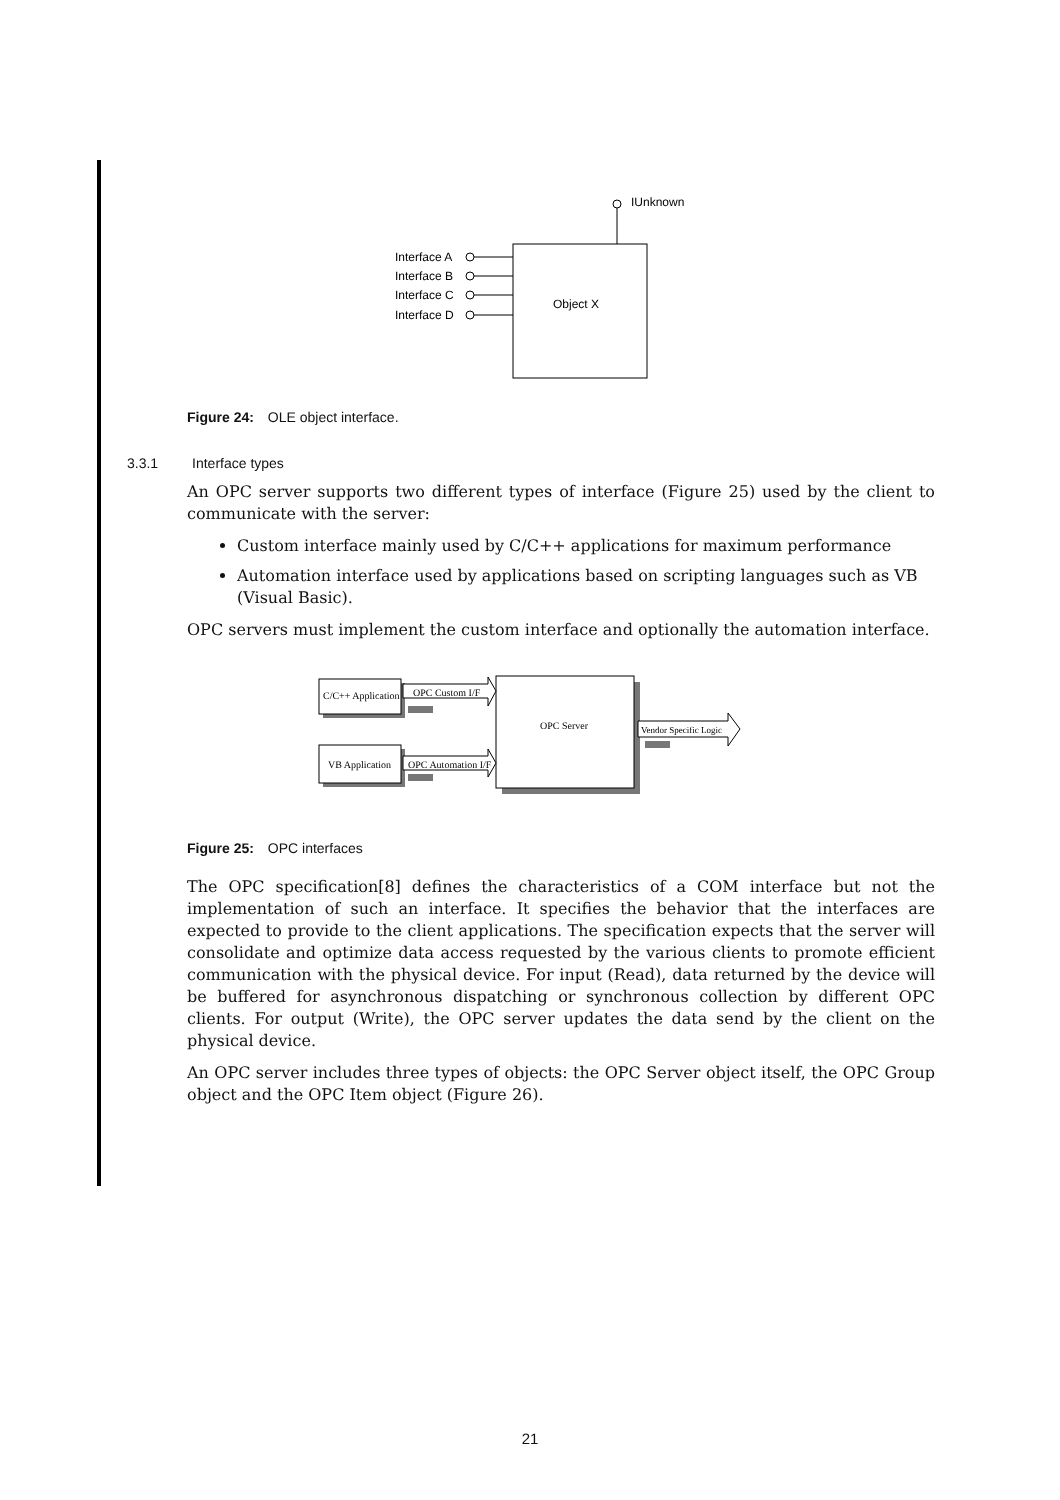IUnknown
Interface A
Interface B
Interface C
Interface D
Object X
Figure 24: OLE object interface.
3.3.1 Interface types
An OPC server supports two different types of interface (Figure 25) used by the client to communicate with the server:
Custom interface mainly used by C/C++ applications for maximum performance
Automation interface used by applications based on scripting languages such as VB (Visual Basic).
OPC servers must implement the custom interface and optionally the automation interface.
OPC Server
C/C++ Application
VB Application
OPC Custom I/F
OPC Automation I/F
Vendor Specific Logic
Figure 25: OPC interfaces
The OPC specification[8] defines the characteristics of a COM interface but not the implementation of such an interface. It specifies the behavior that the interfaces are expected to provide to the client applications. The specification expects that the server will consolidate and optimize data access requested by the various clients to promote efficient communication with the physical device. For input (Read), data returned by the device will be buffered for asynchronous dispatching or synchronous collection by different OPC clients. For output (Write), the OPC server updates the data send by the client on the physical device.
An OPC server includes three types of objects: the OPC Server object itself, the OPC Group object and the OPC Item object (Figure 26).
21